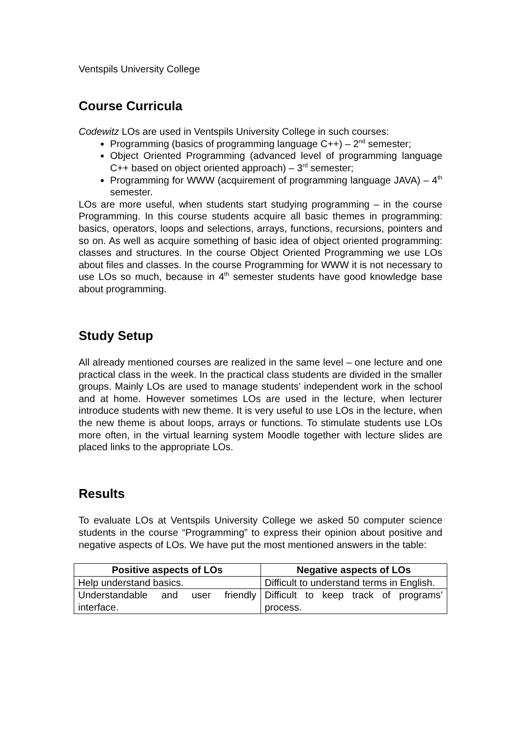Ventspils University College
Course Curricula
Codewitz LOs are used in Ventspils University College in such courses:
Programming (basics of programming language C++) – 2<sup>nd</sup> semester;
Object Oriented Programming (advanced level of programming language C++ based on object oriented approach) – 3<sup>rd</sup> semester;
Programming for WWW (acquirement of programming language JAVA) – 4<sup>th</sup> semester.
LOs are more useful, when students start studying programming – in the course Programming. In this course students acquire all basic themes in programming: basics, operators, loops and selections, arrays, functions, recursions, pointers and so on. As well as acquire something of basic idea of object oriented programming: classes and structures. In the course Object Oriented Programming we use LOs about files and classes. In the course Programming for WWW it is not necessary to use LOs so much, because in 4<sup>th</sup> semester students have good knowledge base about programming.
Study Setup
All already mentioned courses are realized in the same level – one lecture and one practical class in the week. In the practical class students are divided in the smaller groups. Mainly LOs are used to manage students’ independent work in the school and at home. However sometimes LOs are used in the lecture, when lecturer introduce students with new theme. It is very useful to use LOs in the lecture, when the new theme is about loops, arrays or functions. To stimulate students use LOs more often, in the virtual learning system Moodle together with lecture slides are placed links to the appropriate LOs.
Results
To evaluate LOs at Ventspils University College we asked 50 computer science students in the course “Programming” to express their opinion about positive and negative aspects of LOs. We have put the most mentioned answers in the table:
| Positive aspects of LOs | Negative aspects of LOs |
| --- | --- |
| Help understand basics. | Difficult to understand terms in English. |
| Understandable and user friendly interface. | Difficult to keep track of programs’ process. |